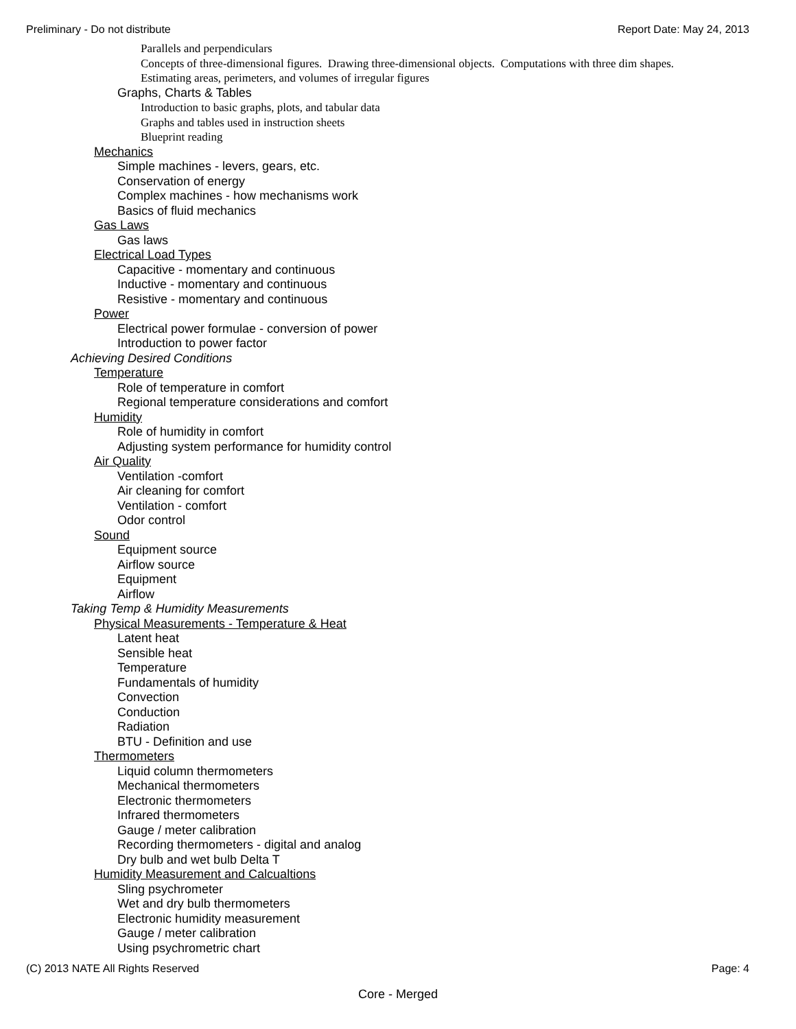Preliminary - Do not distribute Report Date: May 24, 2013
Parallels and perpendiculars
Concepts of three-dimensional figures. Drawing three-dimensional objects. Computations with three dim shapes.
Estimating areas, perimeters, and volumes of irregular figures
Graphs, Charts & Tables
Introduction to basic graphs, plots, and tabular data
Graphs and tables used in instruction sheets
Blueprint reading
Mechanics
Simple machines - levers, gears, etc.
Conservation of energy
Complex machines - how mechanisms work
Basics of fluid mechanics
Gas Laws
Gas laws
Electrical Load Types
Capacitive - momentary and continuous
Inductive - momentary and continuous
Resistive - momentary and continuous
Power
Electrical power formulae - conversion of power
Introduction to power factor
Achieving Desired Conditions
Temperature
Role of temperature in comfort
Regional temperature considerations and comfort
Humidity
Role of humidity in comfort
Adjusting system performance for humidity control
Air Quality
Ventilation -comfort
Air cleaning for comfort
Ventilation - comfort
Odor control
Sound
Equipment source
Airflow source
Equipment
Airflow
Taking Temp & Humidity Measurements
Physical Measurements - Temperature & Heat
Latent heat
Sensible heat
Temperature
Fundamentals of humidity
Convection
Conduction
Radiation
BTU - Definition and use
Thermometers
Liquid column thermometers
Mechanical thermometers
Electronic thermometers
Infrared thermometers
Gauge / meter calibration
Recording thermometers - digital and analog
Dry bulb and wet bulb Delta T
Humidity Measurement and Calcualtions
Sling psychrometer
Wet and dry bulb thermometers
Electronic humidity measurement
Gauge / meter calibration
Using psychrometric chart
(C) 2013 NATE All Rights Reserved Page: 4
Core - Merged